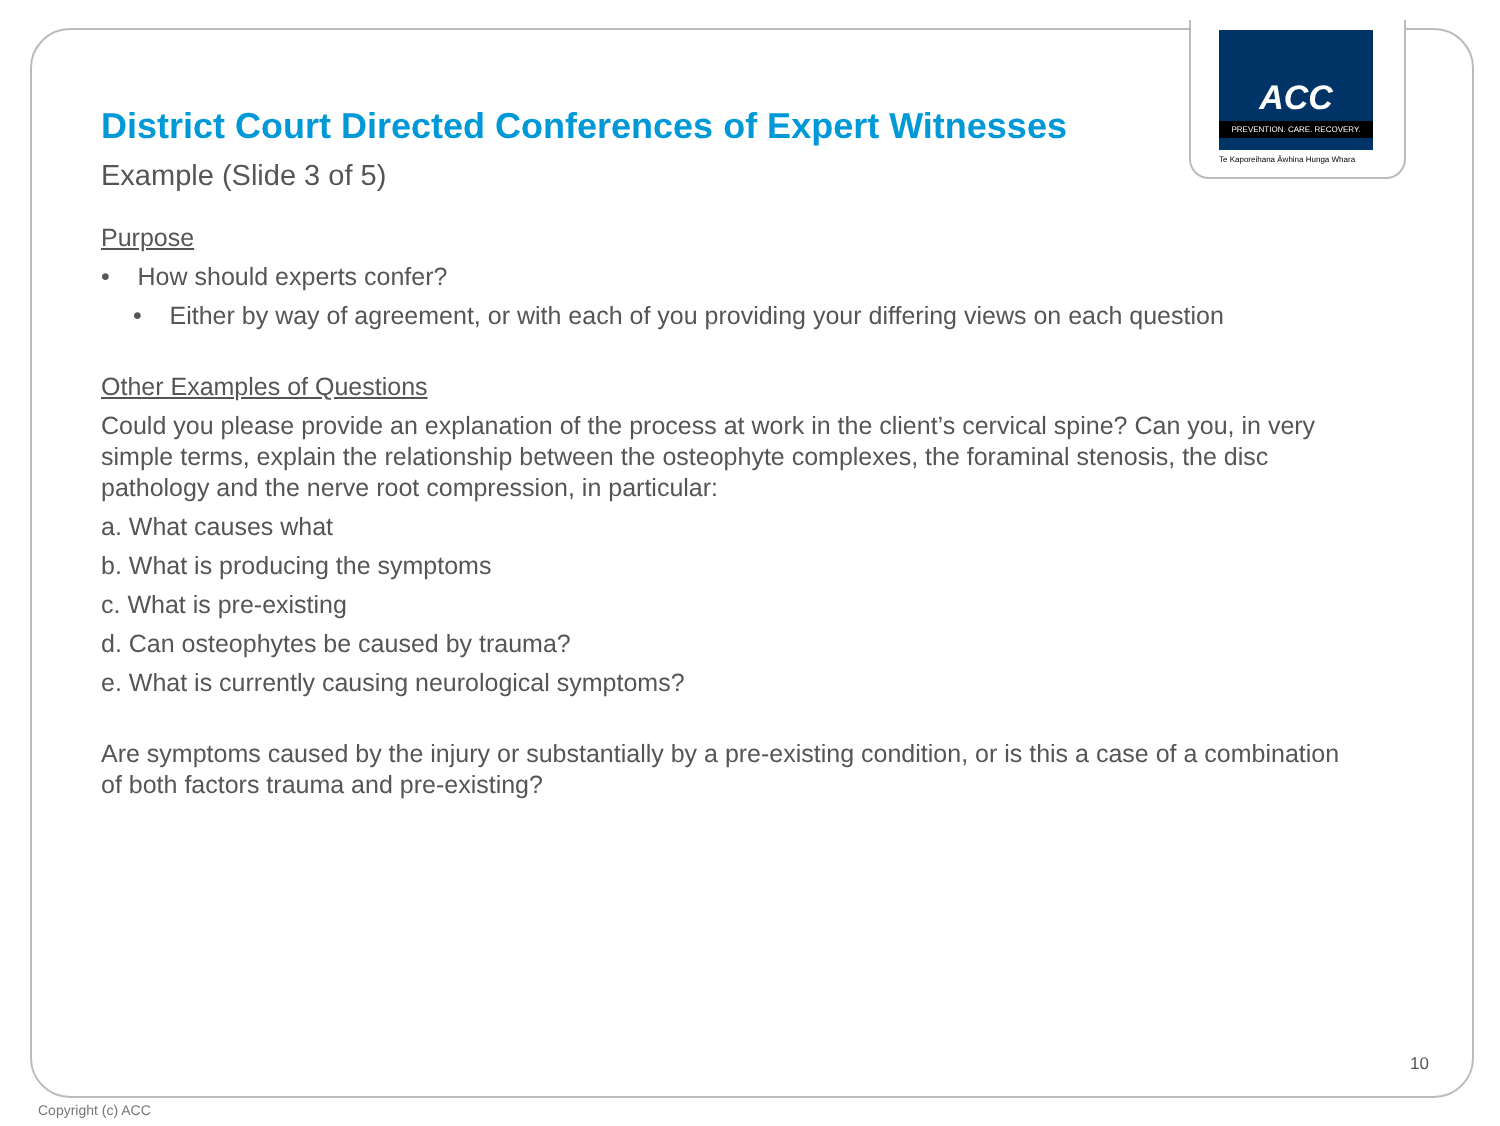ACC
PREVENTION. CARE. RECOVERY.
Te Kaporeihana Āwhina Hunga Whara
District Court Directed Conferences of Expert Witnesses
Example (Slide 3 of 5)
Purpose
• How should experts confer?
• Either by way of agreement, or with each of you providing your differing views on each question
Other Examples of Questions
Could you please provide an explanation of the process at work in the client’s cervical spine? Can you, in very simple terms, explain the relationship between the osteophyte complexes, the foraminal stenosis, the disc pathology and the nerve root compression, in particular:
a. What causes what
b. What is producing the symptoms
c. What is pre-existing
d. Can osteophytes be caused by trauma?
e. What is currently causing neurological symptoms?
Are symptoms caused by the injury or substantially by a pre-existing condition, or is this a case of a combination of both factors trauma and pre-existing?
10
Copyright (c) ACC